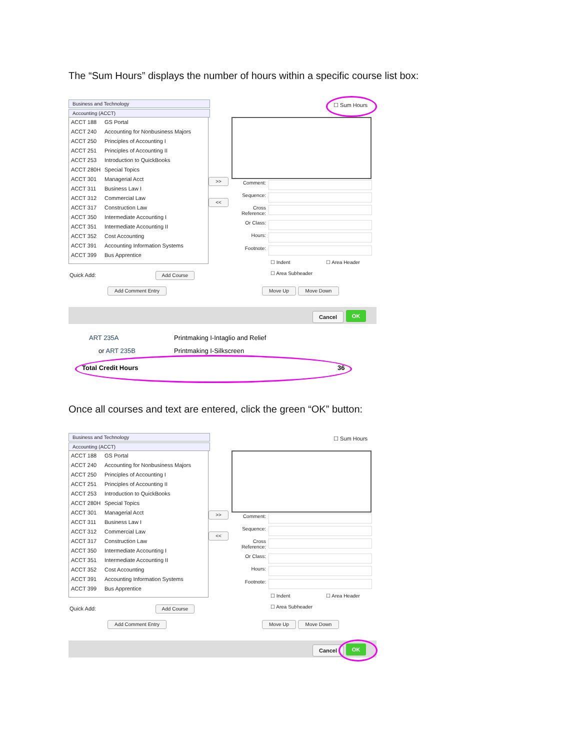The “Sum Hours” displays the number of hours within a specific course list box:
Business and Technology
Accounting (ACCT)
ACCT 188 GS Portal
ACCT 240 Accounting for Nonbusiness Majors
ACCT 250 Principles of Accounting I
ACCT 251 Principles of Accounting II
ACCT 253 Introduction to QuickBooks
ACCT 280H Special Topics
ACCT 301 Managerial Acct
ACCT 311 Business Law I
ACCT 312 Commercial Law
ACCT 317 Construction Law
ACCT 350 Intermediate Accounting I
ACCT 351 Intermediate Accounting II
ACCT 352 Cost Accounting
ACCT 391 Accounting Information Systems
ACCT 399 Bus Apprentice
Quick Add: Add Course
Add Comment Entry
>>
<<
☐ Sum Hours
Comment:
Sequence:
Cross Reference:
Or Class:
Hours:
Footnote:
☐ Indent ☐ Area Header
☐ Area Subheader
Move Up Move Down
Cancel OK
ART 235A
Printmaking I-Intaglio and Relief
or ART 235B Printmaking I-Silkscreen
Total Credit Hours 36
Once all courses and text are entered, click the green “OK” button:
Business and Technology
Accounting (ACCT)
ACCT 188 GS Portal
ACCT 240 Accounting for Nonbusiness Majors
ACCT 250 Principles of Accounting I
ACCT 251 Principles of Accounting II
ACCT 253 Introduction to QuickBooks
ACCT 280H Special Topics
ACCT 301 Managerial Acct
ACCT 311 Business Law I
ACCT 312 Commercial Law
ACCT 317 Construction Law
ACCT 350 Intermediate Accounting I
ACCT 351 Intermediate Accounting II
ACCT 352 Cost Accounting
ACCT 391 Accounting Information Systems
ACCT 399 Bus Apprentice
Quick Add: Add Course
Add Comment Entry
>>
<<
☐ Sum Hours
Comment:
Sequence:
Cross Reference:
Or Class:
Hours:
Footnote:
☐ Indent ☐ Area Header
☐ Area Subheader
Move Up Move Down
Cancel OK